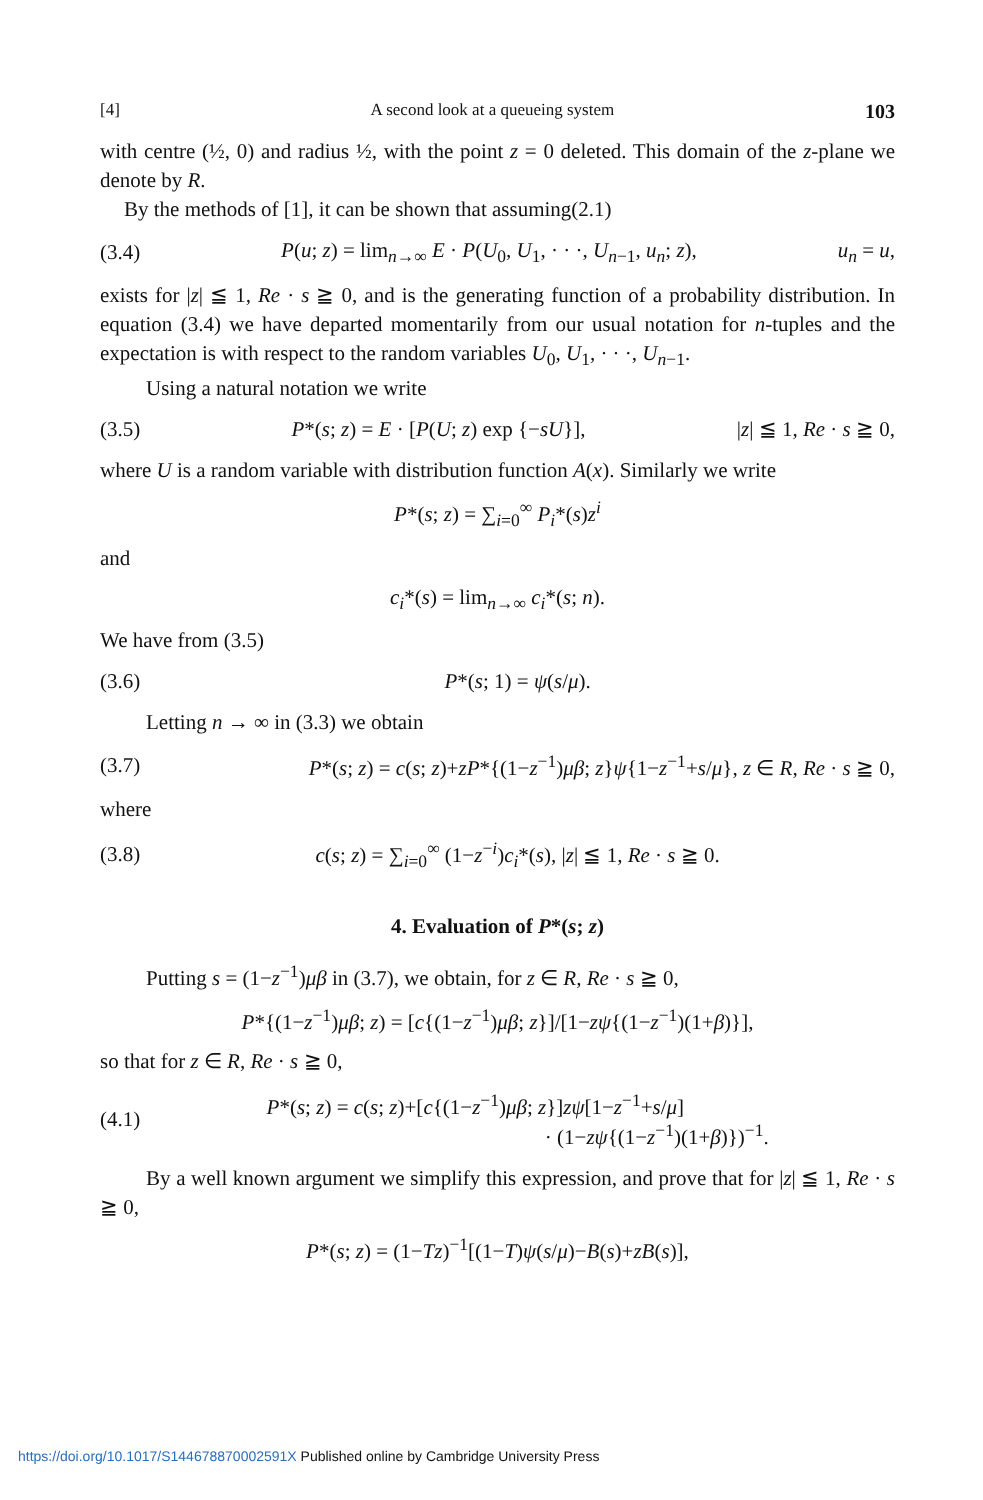[4] A second look at a queueing system 103
with centre (½, 0) and radius ½, with the point z = 0 deleted. This domain of the z-plane we denote by R.
By the methods of [1], it can be shown that assuming(2.1)
(3.4) P(u; z) = lim<sub>n→∞</sub> E · P(U<sub>0</sub>, U<sub>1</sub>, · · ·, U<sub>n−1</sub>, u<sub>n</sub>; z), u<sub>n</sub> = u,
exists for |z| ≦ 1, Re · s ≧ 0, and is the generating function of a probability distribution. In equation (3.4) we have departed momentarily from our usual notation for n-tuples and the expectation is with respect to the random variables U<sub>0</sub>, U<sub>1</sub>, · · ·, U<sub>n−1</sub>.
Using a natural notation we write
(3.5) P*(s; z) = E · [P(U; z) exp {−sU}], |z| ≦ 1, Re · s ≧ 0,
where U is a random variable with distribution function A(x). Similarly we write
P*(s; z) = ∑<sub>i=0</sub><sup>∞</sup> P<sub>i</sub>*(s)z<sup>i</sup>
and
c<sub>i</sub>*(s) = lim<sub>n→∞</sub> c<sub>i</sub>*(s; n).
We have from (3.5)
(3.6) P*(s; 1) = ψ(s/μ).
Letting n → ∞ in (3.3) we obtain
(3.7) P*(s; z) = c(s; z)+zP*{(1−z<sup>−1</sup>)μβ; z}ψ{1−z<sup>−1</sup>+s/μ}, z ∈ R, Re · s ≧ 0,
where
(3.8) c(s; z) = ∑<sub>i=0</sub><sup>∞</sup> (1−z<sup>−i</sup>)c<sub>i</sub>*(s), |z| ≦ 1, Re · s ≧ 0.
4. Evaluation of P*(s; z)
Putting s = (1−z<sup>−1</sup>)μβ in (3.7), we obtain, for z ∈ R, Re · s ≧ 0,
P*{(1−z<sup>−1</sup>)μβ; z) = [c{(1−z<sup>−1</sup>)μβ; z}]/[1−zψ{(1−z<sup>−1</sup>)(1+β)}],
so that for z ∈ R, Re · s ≧ 0,
(4.1) P*(s; z) = c(s; z)+[c{(1−z<sup>−1</sup>)μβ; z}]zψ[1−z<sup>−1</sup>+s/μ]
· (1−zψ{(1−z<sup>−1</sup>)(1+β)})<sup>−1</sup>.
By a well known argument we simplify this expression, and prove that for |z| ≦ 1, Re · s ≧ 0,
P*(s; z) = (1−Tz)<sup>−1</sup>[(1−T)ψ(s/μ)−B(s)+zB(s)],
https://doi.org/10.1017/S144678870002591X Published online by Cambridge University Press